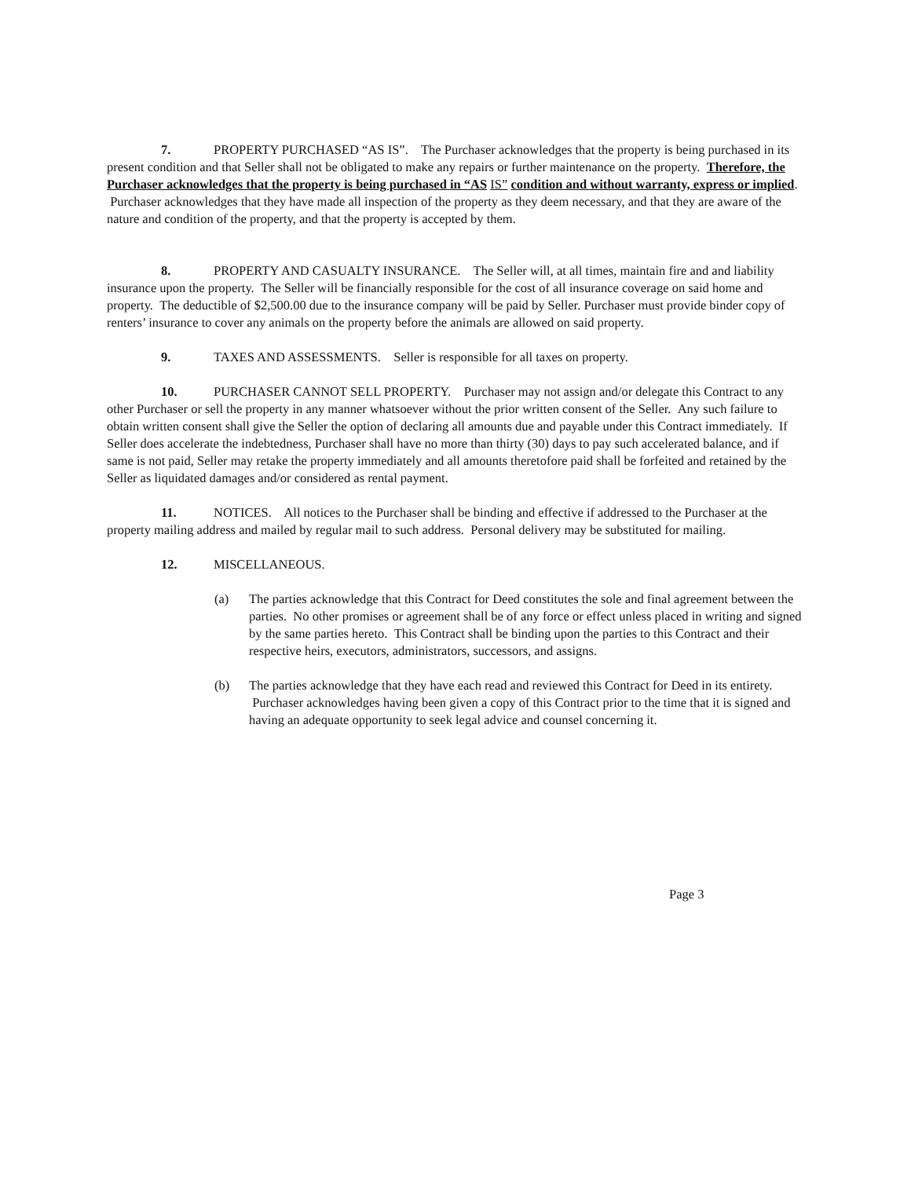7. PROPERTY PURCHASED “AS IS”. The Purchaser acknowledges that the property is being purchased in its present condition and that Seller shall not be obligated to make any repairs or further maintenance on the property. Therefore, the Purchaser acknowledges that the property is being purchased in “AS IS” condition and without warranty, express or implied. Purchaser acknowledges that they have made all inspection of the property as they deem necessary, and that they are aware of the nature and condition of the property, and that the property is accepted by them.
8. PROPERTY AND CASUALTY INSURANCE. The Seller will, at all times, maintain fire and and liability insurance upon the property. The Seller will be financially responsible for the cost of all insurance coverage on said home and property. The deductible of $2,500.00 due to the insurance company will be paid by Seller. Purchaser must provide binder copy of renters’ insurance to cover any animals on the property before the animals are allowed on said property.
9. TAXES AND ASSESSMENTS. Seller is responsible for all taxes on property.
10. PURCHASER CANNOT SELL PROPERTY. Purchaser may not assign and/or delegate this Contract to any other Purchaser or sell the property in any manner whatsoever without the prior written consent of the Seller. Any such failure to obtain written consent shall give the Seller the option of declaring all amounts due and payable under this Contract immediately. If Seller does accelerate the indebtedness, Purchaser shall have no more than thirty (30) days to pay such accelerated balance, and if same is not paid, Seller may retake the property immediately and all amounts theretofore paid shall be forfeited and retained by the Seller as liquidated damages and/or considered as rental payment.
11. NOTICES. All notices to the Purchaser shall be binding and effective if addressed to the Purchaser at the property mailing address and mailed by regular mail to such address. Personal delivery may be substituted for mailing.
12. MISCELLANEOUS.
(a) The parties acknowledge that this Contract for Deed constitutes the sole and final agreement between the parties. No other promises or agreement shall be of any force or effect unless placed in writing and signed by the same parties hereto. This Contract shall be binding upon the parties to this Contract and their respective heirs, executors, administrators, successors, and assigns.
(b) The parties acknowledge that they have each read and reviewed this Contract for Deed in its entirety. Purchaser acknowledges having been given a copy of this Contract prior to the time that it is signed and having an adequate opportunity to seek legal advice and counsel concerning it.
Page 3